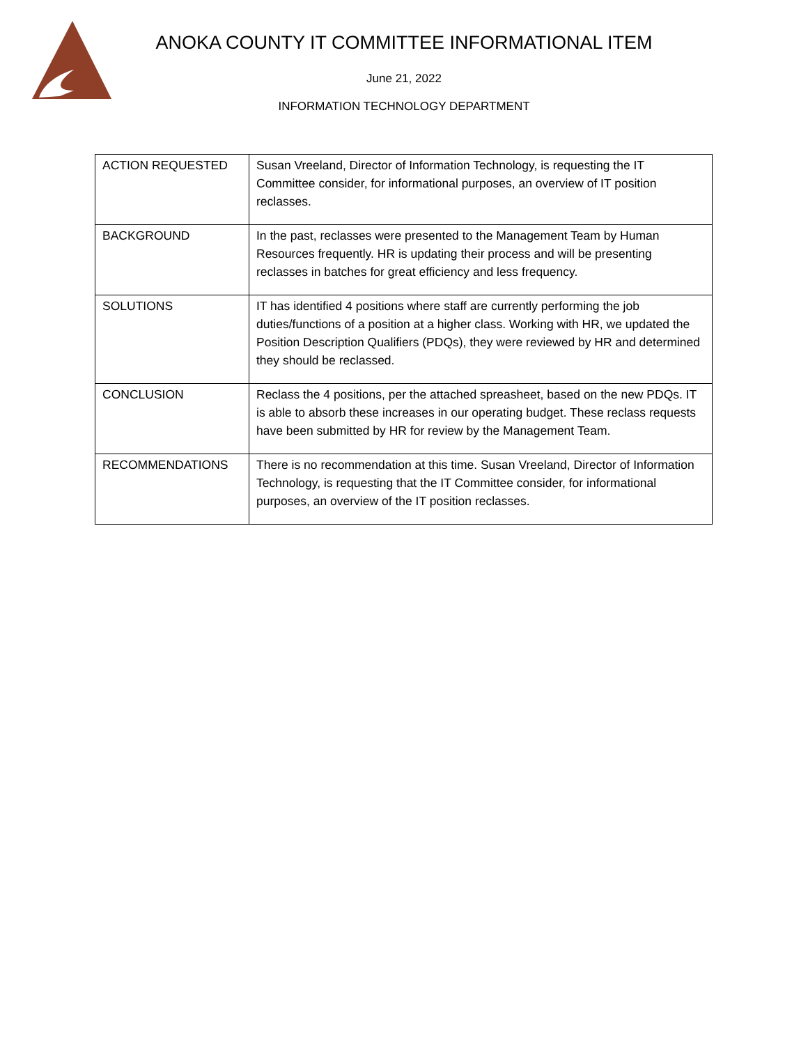ANOKA COUNTY IT COMMITTEE INFORMATIONAL ITEM
June 21, 2022
INFORMATION TECHNOLOGY DEPARTMENT
| ACTION REQUESTED | Susan Vreeland, Director of Information Technology, is requesting the IT Committee consider, for informational purposes, an overview of IT position reclasses. |
| BACKGROUND | In the past, reclasses were presented to the Management Team by Human Resources frequently. HR is updating their process and will be presenting reclasses in batches for great efficiency and less frequency. |
| SOLUTIONS | IT has identified 4 positions where staff are currently performing the job duties/functions of a position at a higher class. Working with HR, we updated the Position Description Qualifiers (PDQs), they were reviewed by HR and determined they should be reclassed. |
| CONCLUSION | Reclass the 4 positions, per the attached spreasheet, based on the new PDQs. IT is able to absorb these increases in our operating budget. These reclass requests have been submitted by HR for review by the Management Team. |
| RECOMMENDATIONS | There is no recommendation at this time. Susan Vreeland, Director of Information Technology, is requesting that the IT Committee consider, for informational purposes, an overview of the IT position reclasses. |